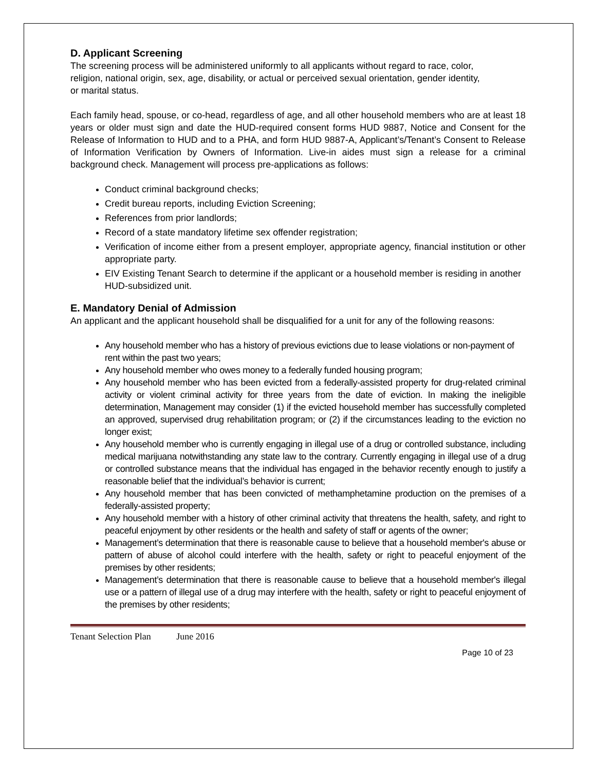D. Applicant Screening
The screening process will be administered uniformly to all applicants without regard to race, color, religion, national origin, sex, age, disability, or actual or perceived sexual orientation, gender identity, or marital status.
Each family head, spouse, or co-head, regardless of age, and all other household members who are at least 18 years or older must sign and date the HUD-required consent forms HUD 9887, Notice and Consent for the Release of Information to HUD and to a PHA, and form HUD 9887-A, Applicant’s/Tenant’s Consent to Release of Information Verification by Owners of Information. Live-in aides must sign a release for a criminal background check. Management will process pre-applications as follows:
Conduct criminal background checks;
Credit bureau reports, including Eviction Screening;
References from prior landlords;
Record of a state mandatory lifetime sex offender registration;
Verification of income either from a present employer, appropriate agency, financial institution or other appropriate party.
EIV Existing Tenant Search to determine if the applicant or a household member is residing in another HUD-subsidized unit.
E. Mandatory Denial of Admission
An applicant and the applicant household shall be disqualified for a unit for any of the following reasons:
Any household member who has a history of previous evictions due to lease violations or non-payment of rent within the past two years;
Any household member who owes money to a federally funded housing program;
Any household member who has been evicted from a federally-assisted property for drug-related criminal activity or violent criminal activity for three years from the date of eviction. In making the ineligible determination, Management may consider (1) if the evicted household member has successfully completed an approved, supervised drug rehabilitation program; or (2) if the circumstances leading to the eviction no longer exist;
Any household member who is currently engaging in illegal use of a drug or controlled substance, including medical marijuana notwithstanding any state law to the contrary. Currently engaging in illegal use of a drug or controlled substance means that the individual has engaged in the behavior recently enough to justify a reasonable belief that the individual’s behavior is current;
Any household member that has been convicted of methamphetamine production on the premises of a federally-assisted property;
Any household member with a history of other criminal activity that threatens the health, safety, and right to peaceful enjoyment by other residents or the health and safety of staff or agents of the owner;
Management’s determination that there is reasonable cause to believe that a household member's abuse or pattern of abuse of alcohol could interfere with the health, safety or right to peaceful enjoyment of the premises by other residents;
Management’s determination that there is reasonable cause to believe that a household member's illegal use or a pattern of illegal use of a drug may interfere with the health, safety or right to peaceful enjoyment of the premises by other residents;
Tenant Selection Plan June 2016
Page 10 of 23